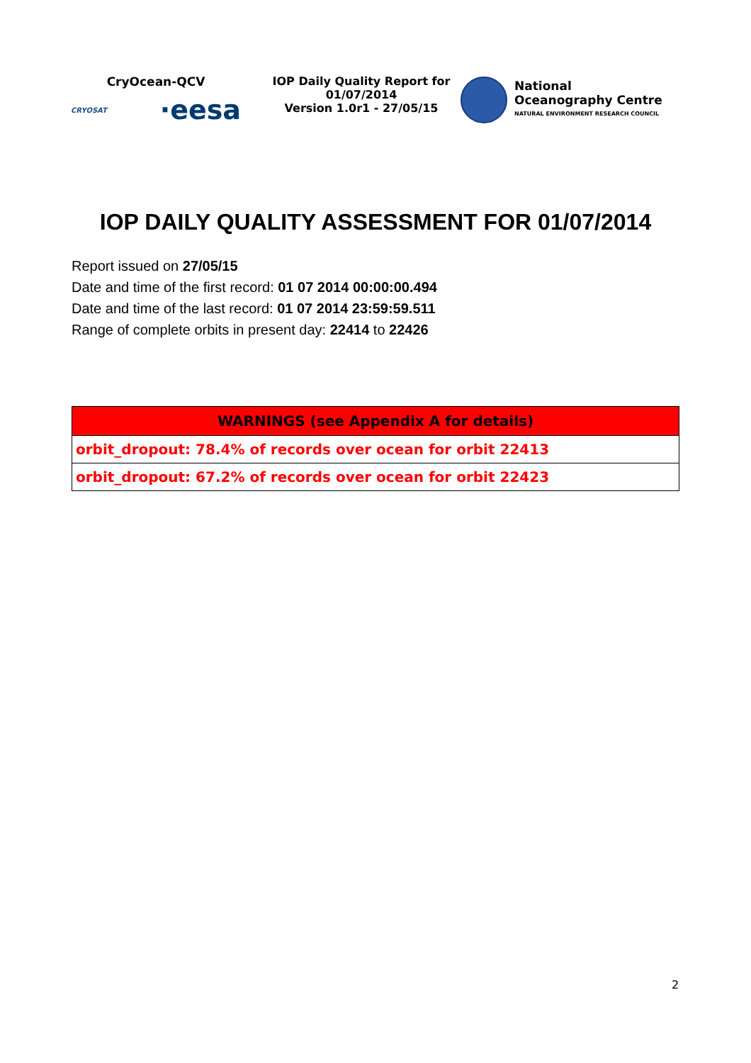CryOcean-QCV
CRYOSAT ·eesa
IOP Daily Quality Report for
01/07/2014
Version 1.0r1 - 27/05/15
National
Oceanography Centre
NATURAL ENVIRONMENT RESEARCH COUNCIL
IOP DAILY QUALITY ASSESSMENT FOR 01/07/2014
Report issued on 27/05/15
Date and time of the first record: 01 07 2014 00:00:00.494
Date and time of the last record: 01 07 2014 23:59:59.511
Range of complete orbits in present day: 22414 to 22426
| WARNINGS (see Appendix A for details) |
| --- |
| orbit_dropout: 78.4% of records over ocean for orbit 22413 |
| orbit_dropout: 67.2% of records over ocean for orbit 22423 |
2